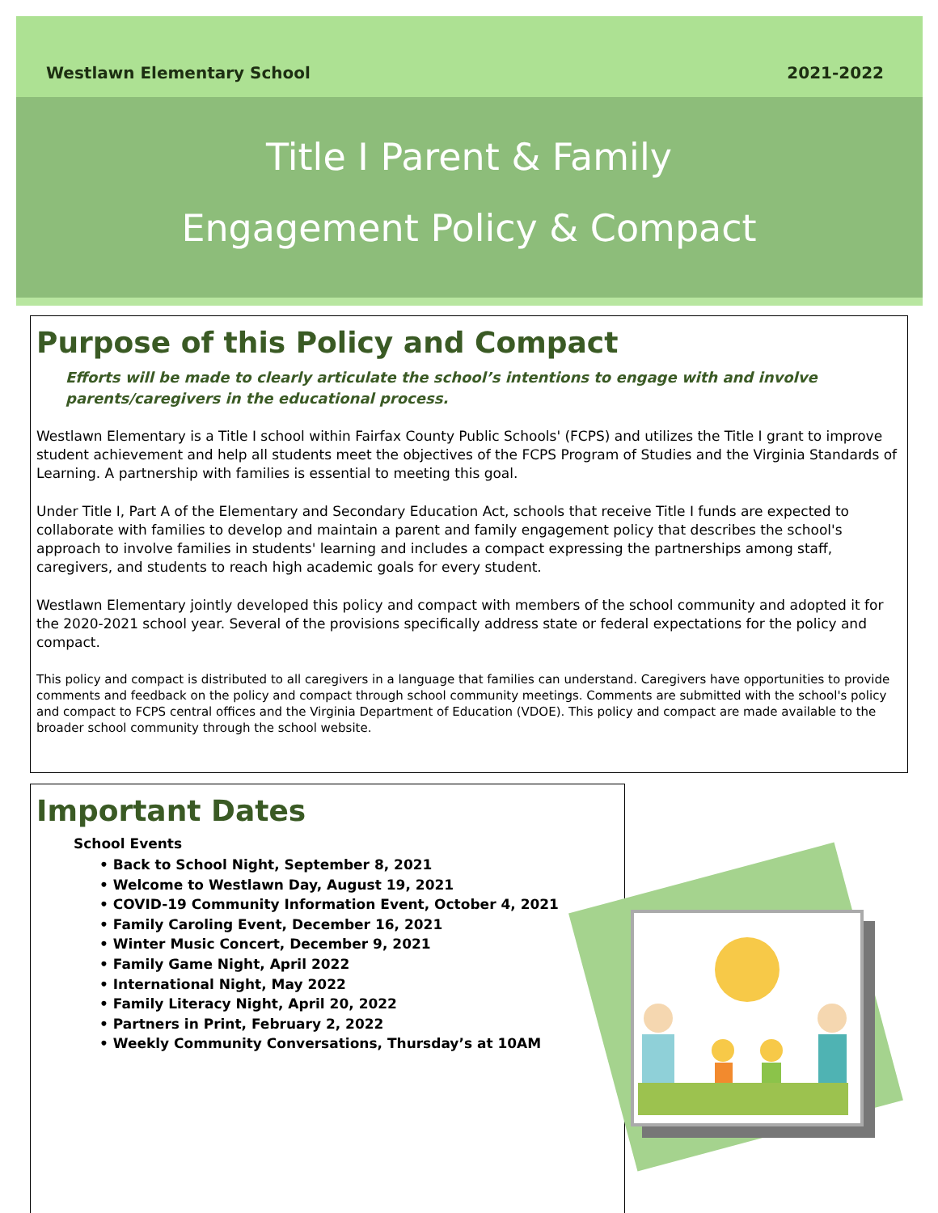Westlawn Elementary School 2021-2022
Title I Parent & Family
Engagement Policy & Compact
Purpose of this Policy and Compact
Efforts will be made to clearly articulate the school’s intentions to engage with and involve parents/caregivers in the educational process.
Westlawn Elementary is a Title I school within Fairfax County Public Schools' (FCPS) and utilizes the Title I grant to improve student achievement and help all students meet the objectives of the FCPS Program of Studies and the Virginia Standards of Learning. A partnership with families is essential to meeting this goal.
Under Title I, Part A of the Elementary and Secondary Education Act, schools that receive Title I funds are expected to collaborate with families to develop and maintain a parent and family engagement policy that describes the school's approach to involve families in students' learning and includes a compact expressing the partnerships among staff, caregivers, and students to reach high academic goals for every student.
Westlawn Elementary jointly developed this policy and compact with members of the school community and adopted it for the 2020-2021 school year. Several of the provisions specifically address state or federal expectations for the policy and compact.
This policy and compact is distributed to all caregivers in a language that families can understand. Caregivers have opportunities to provide comments and feedback on the policy and compact through school community meetings. Comments are submitted with the school's policy and compact to FCPS central offices and the Virginia Department of Education (VDOE). This policy and compact are made available to the broader school community through the school website.
Important Dates
School Events
• Back to School Night, September 8, 2021
• Welcome to Westlawn Day, August 19, 2021
• COVID-19 Community Information Event, October 4, 2021
• Family Caroling Event, December 16, 2021
• Winter Music Concert, December 9, 2021
• Family Game Night, April 2022
• International Night, May 2022
• Family Literacy Night, April 20, 2022
• Partners in Print, February 2, 2022
• Weekly Community Conversations, Thursday’s at 10AM